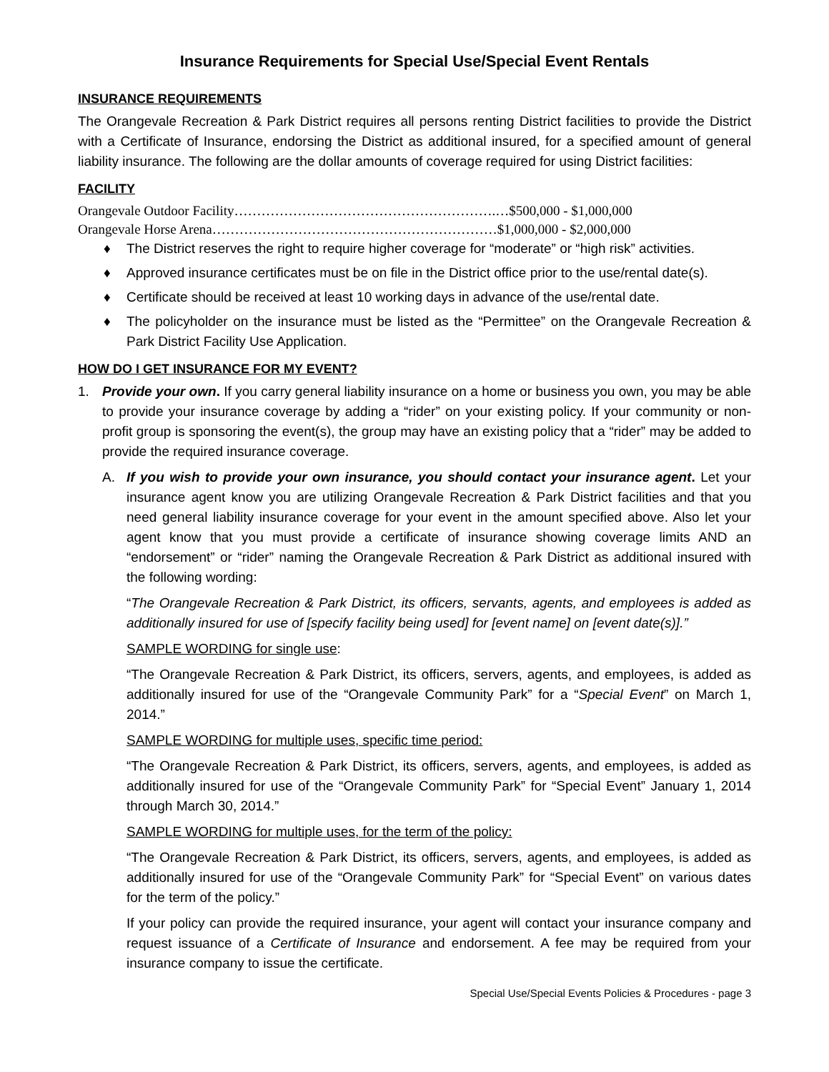Insurance Requirements for Special Use/Special Event Rentals
INSURANCE REQUIREMENTS
The Orangevale Recreation & Park District requires all persons renting District facilities to provide the District with a Certificate of Insurance, endorsing the District as additional insured, for a specified amount of general liability insurance. The following are the dollar amounts of coverage required for using District facilities:
FACILITY
Orangevale Outdoor Facility………………………………………………….…$500,000 - $1,000,000
Orangevale Horse Arena………………………………………………………$1,000,000 - $2,000,000
♦ The District reserves the right to require higher coverage for “moderate” or “high risk” activities.
♦ Approved insurance certificates must be on file in the District office prior to the use/rental date(s).
♦ Certificate should be received at least 10 working days in advance of the use/rental date.
♦ The policyholder on the insurance must be listed as the “Permittee” on the Orangevale Recreation & Park District Facility Use Application.
HOW DO I GET INSURANCE FOR MY EVENT?
1. Provide your own. If you carry general liability insurance on a home or business you own, you may be able to provide your insurance coverage by adding a “rider” on your existing policy. If your community or non-profit group is sponsoring the event(s), the group may have an existing policy that a “rider” may be added to provide the required insurance coverage.
A. If you wish to provide your own insurance, you should contact your insurance agent. Let your insurance agent know you are utilizing Orangevale Recreation & Park District facilities and that you need general liability insurance coverage for your event in the amount specified above. Also let your agent know that you must provide a certificate of insurance showing coverage limits AND an “endorsement” or “rider” naming the Orangevale Recreation & Park District as additional insured with the following wording:
“The Orangevale Recreation & Park District, its officers, servants, agents, and employees is added as additionally insured for use of [specify facility being used] for [event name] on [event date(s)].”
SAMPLE WORDING for single use:
“The Orangevale Recreation & Park District, its officers, servers, agents, and employees, is added as additionally insured for use of the “Orangevale Community Park” for a “Special Event” on March 1, 2014.”
SAMPLE WORDING for multiple uses, specific time period:
“The Orangevale Recreation & Park District, its officers, servers, agents, and employees, is added as additionally insured for use of the “Orangevale Community Park” for “Special Event” January 1, 2014 through March 30, 2014.”
SAMPLE WORDING for multiple uses, for the term of the policy:
“The Orangevale Recreation & Park District, its officers, servers, agents, and employees, is added as additionally insured for use of the “Orangevale Community Park” for “Special Event” on various dates for the term of the policy.”
If your policy can provide the required insurance, your agent will contact your insurance company and request issuance of a Certificate of Insurance and endorsement. A fee may be required from your insurance company to issue the certificate.
Special Use/Special Events Policies & Procedures - page 3